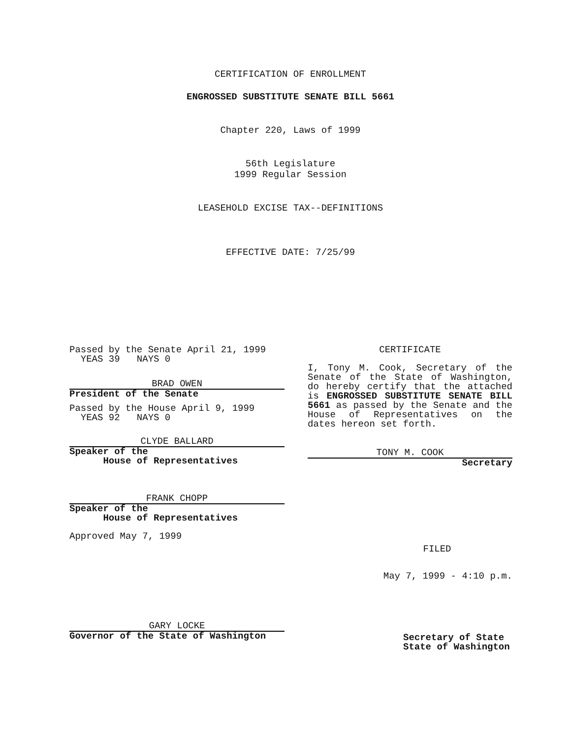CERTIFICATION OF ENROLLMENT
ENGROSSED SUBSTITUTE SENATE BILL 5661
Chapter 220, Laws of 1999
56th Legislature
1999 Regular Session
LEASEHOLD EXCISE TAX--DEFINITIONS
EFFECTIVE DATE: 7/25/99
Passed by the Senate April 21, 1999
YEAS 39 NAYS 0
BRAD OWEN
President of the Senate
Passed by the House April 9, 1999
YEAS 92 NAYS 0
CLYDE BALLARD
Speaker of the
House of Representatives
FRANK CHOPP
Speaker of the
House of Representatives
Approved May 7, 1999
GARY LOCKE
Governor of the State of Washington
CERTIFICATE
I, Tony M. Cook, Secretary of the Senate of the State of Washington, do hereby certify that the attached is ENGROSSED SUBSTITUTE SENATE BILL 5661 as passed by the Senate and the House of Representatives on the dates hereon set forth.
TONY M. COOK
Secretary
FILED
May 7, 1999 - 4:10 p.m.
Secretary of State
State of Washington